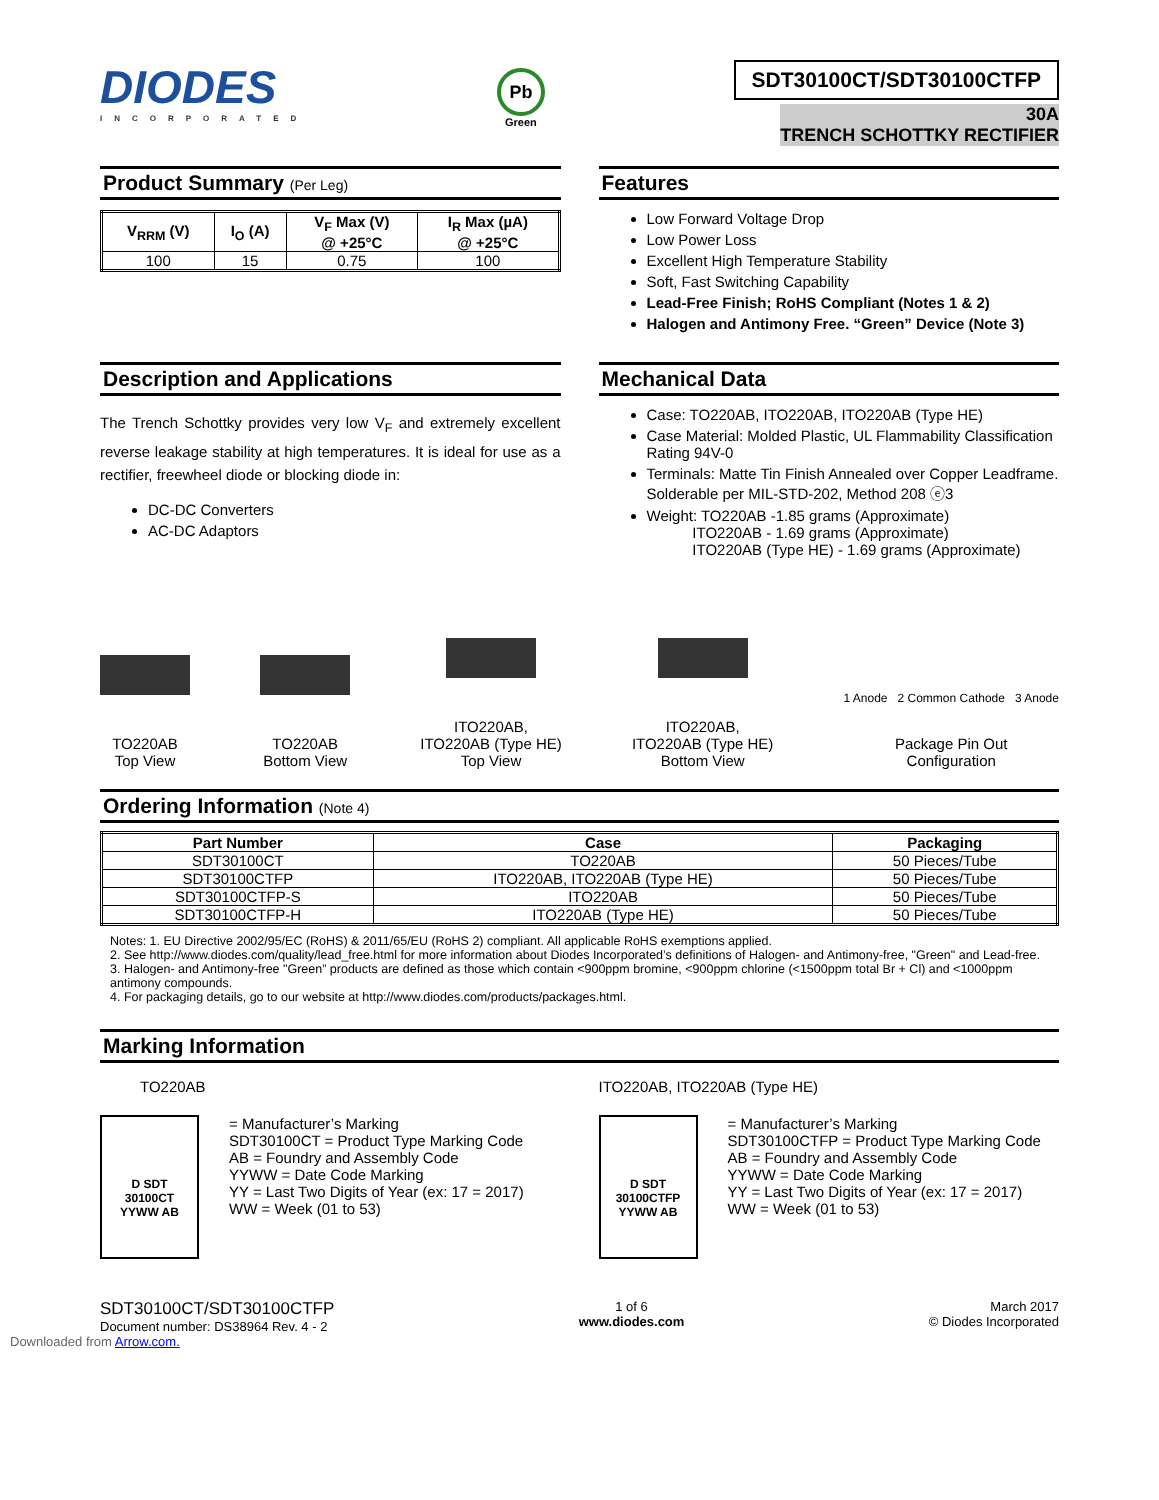DIODES
INCORPORATED
Pb
Green
SDT30100CT/SDT30100CTFP
30A
TRENCH SCHOTTKY RECTIFIER
Product Summary (Per Leg)
| V<sub>RRM</sub> (V) | I<sub>O</sub> (A) | V<sub>F</sub> Max (V) @ +25°C | I<sub>R</sub> Max (µA) @ +25°C |
| --- | --- | --- | --- |
| 100 | 15 | 0.75 | 100 |
Features
Low Forward Voltage Drop
Low Power Loss
Excellent High Temperature Stability
Soft, Fast Switching Capability
Lead-Free Finish; RoHS Compliant (Notes 1 & 2)
Halogen and Antimony Free. “Green” Device (Note 3)
Description and Applications
The Trench Schottky provides very low V<sub>F</sub> and extremely excellent reverse leakage stability at high temperatures. It is ideal for use as a rectifier, freewheel diode or blocking diode in:
DC-DC Converters
AC-DC Adaptors
Mechanical Data
Case: TO220AB, ITO220AB, ITO220AB (Type HE)
Case Material: Molded Plastic, UL Flammability Classification Rating 94V-0
Terminals: Matte Tin Finish Annealed over Copper Leadframe. Solderable per MIL-STD-202, Method 208 ⓔ3
Weight: TO220AB -1.85 grams (Approximate)
ITO220AB - 1.69 grams (Approximate)
ITO220AB (Type HE) - 1.69 grams (Approximate)
TO220AB
Top View
TO220AB
Bottom View
ITO220AB,
ITO220AB (Type HE)
Top View
ITO220AB,
ITO220AB (Type HE)
Bottom View
1 Anode 2 Common Cathode 3 Anode
Package Pin Out
Configuration
Ordering Information (Note 4)
| Part Number | Case | Packaging |
| --- | --- | --- |
| SDT30100CT | TO220AB | 50 Pieces/Tube |
| SDT30100CTFP | ITO220AB, ITO220AB (Type HE) | 50 Pieces/Tube |
| SDT30100CTFP-S | ITO220AB | 50 Pieces/Tube |
| SDT30100CTFP-H | ITO220AB (Type HE) | 50 Pieces/Tube |
Notes: 1. EU Directive 2002/95/EC (RoHS) & 2011/65/EU (RoHS 2) compliant. All applicable RoHS exemptions applied.
2. See http://www.diodes.com/quality/lead_free.html for more information about Diodes Incorporated’s definitions of Halogen- and Antimony-free, "Green" and Lead-free.
3. Halogen- and Antimony-free "Green” products are defined as those which contain <900ppm bromine, <900ppm chlorine (<1500ppm total Br + Cl) and <1000ppm antimony compounds.
4. For packaging details, go to our website at http://www.diodes.com/products/packages.html.
Marking Information
TO220AB
D SDT
30100CT
YYWW AB
= Manufacturer’s Marking
SDT30100CT = Product Type Marking Code
AB = Foundry and Assembly Code
YYWW = Date Code Marking
YY = Last Two Digits of Year (ex: 17 = 2017)
WW = Week (01 to 53)
ITO220AB, ITO220AB (Type HE)
D SDT
30100CTFP
YYWW AB
= Manufacturer’s Marking
SDT30100CTFP = Product Type Marking Code
AB = Foundry and Assembly Code
YYWW = Date Code Marking
YY = Last Two Digits of Year (ex: 17 = 2017)
WW = Week (01 to 53)
SDT30100CT/SDT30100CTFP
Document number: DS38964 Rev. 4 - 2
1 of 6
www.diodes.com
March 2017
© Diodes Incorporated
Downloaded from Arrow.com.